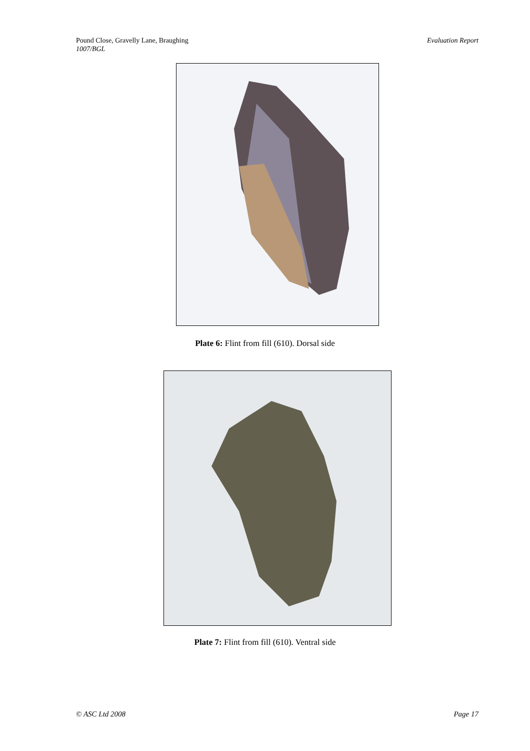Pound Close, Gravelly Lane, Braughing
1007/BGL
Evaluation Report
Plate 6: Flint from fill (610). Dorsal side
Plate 7: Flint from fill (610). Ventral side
© ASC Ltd 2008 Page 17